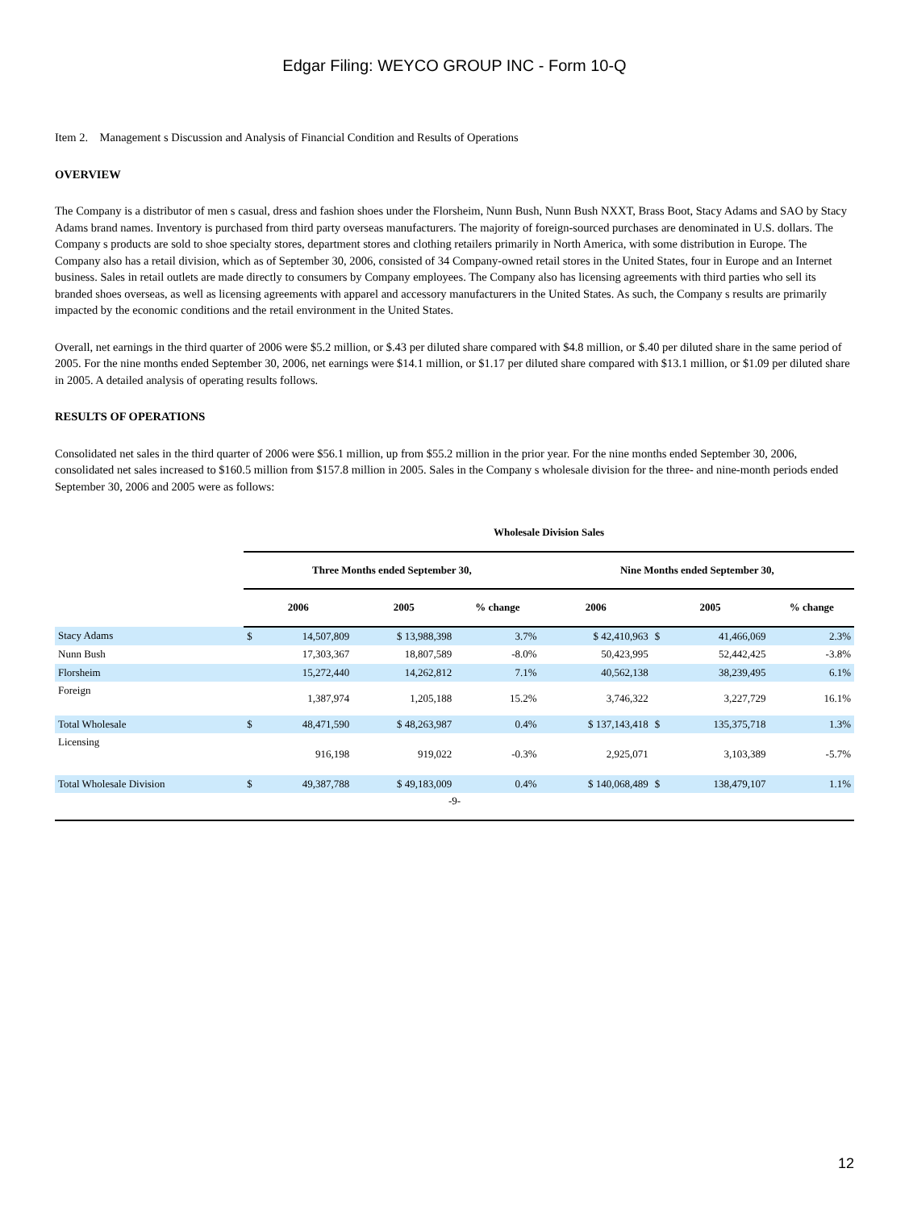Edgar Filing: WEYCO GROUP INC - Form 10-Q
Item 2. Management s Discussion and Analysis of Financial Condition and Results of Operations
OVERVIEW
The Company is a distributor of men s casual, dress and fashion shoes under the Florsheim, Nunn Bush, Nunn Bush NXXT, Brass Boot, Stacy Adams and SAO by Stacy Adams brand names. Inventory is purchased from third party overseas manufacturers. The majority of foreign-sourced purchases are denominated in U.S. dollars. The Company s products are sold to shoe specialty stores, department stores and clothing retailers primarily in North America, with some distribution in Europe. The Company also has a retail division, which as of September 30, 2006, consisted of 34 Company-owned retail stores in the United States, four in Europe and an Internet business. Sales in retail outlets are made directly to consumers by Company employees. The Company also has licensing agreements with third parties who sell its branded shoes overseas, as well as licensing agreements with apparel and accessory manufacturers in the United States. As such, the Company s results are primarily impacted by the economic conditions and the retail environment in the United States.
Overall, net earnings in the third quarter of 2006 were $5.2 million, or $.43 per diluted share compared with $4.8 million, or $.40 per diluted share in the same period of 2005. For the nine months ended September 30, 2006, net earnings were $14.1 million, or $1.17 per diluted share compared with $13.1 million, or $1.09 per diluted share in 2005. A detailed analysis of operating results follows.
RESULTS OF OPERATIONS
Consolidated net sales in the third quarter of 2006 were $56.1 million, up from $55.2 million in the prior year. For the nine months ended September 30, 2006, consolidated net sales increased to $160.5 million from $157.8 million in 2005. Sales in the Company s wholesale division for the three- and nine-month periods ended September 30, 2006 and 2005 were as follows:
| | Wholesale Division Sales | | | | | | | |
| | Three Months ended September 30, | | | | Nine Months ended September 30, | | | |
| | 2006 | | 2005 | % change | 2006 | 2005 | | % change |
| Stacy Adams | $ | 14,507,809 | $ 13,988,398 | 3.7% | $ 42,410,963 | $ | 41,466,069 | 2.3% |
| Nunn Bush | | 17,303,367 | 18,807,589 | -8.0% | 50,423,995 | | 52,442,425 | -3.8% |
| Florsheim | | 15,272,440 | 14,262,812 | 7.1% | 40,562,138 | | 38,239,495 | 6.1% |
| Foreign | | 1,387,974 | 1,205,188 | 15.2% | 3,746,322 | | 3,227,729 | 16.1% |
| Total Wholesale | $ | 48,471,590 | $ 48,263,987 | 0.4% | $ 137,143,418 | $ | 135,375,718 | 1.3% |
| Licensing | | 916,198 | 919,022 | -0.3% | 2,925,071 | | 3,103,389 | -5.7% |
| Total Wholesale Division | $ | 49,387,788 | $ 49,183,009 | 0.4% | $ 140,068,489 | $ | 138,479,107 | 1.1% |
-9-
12